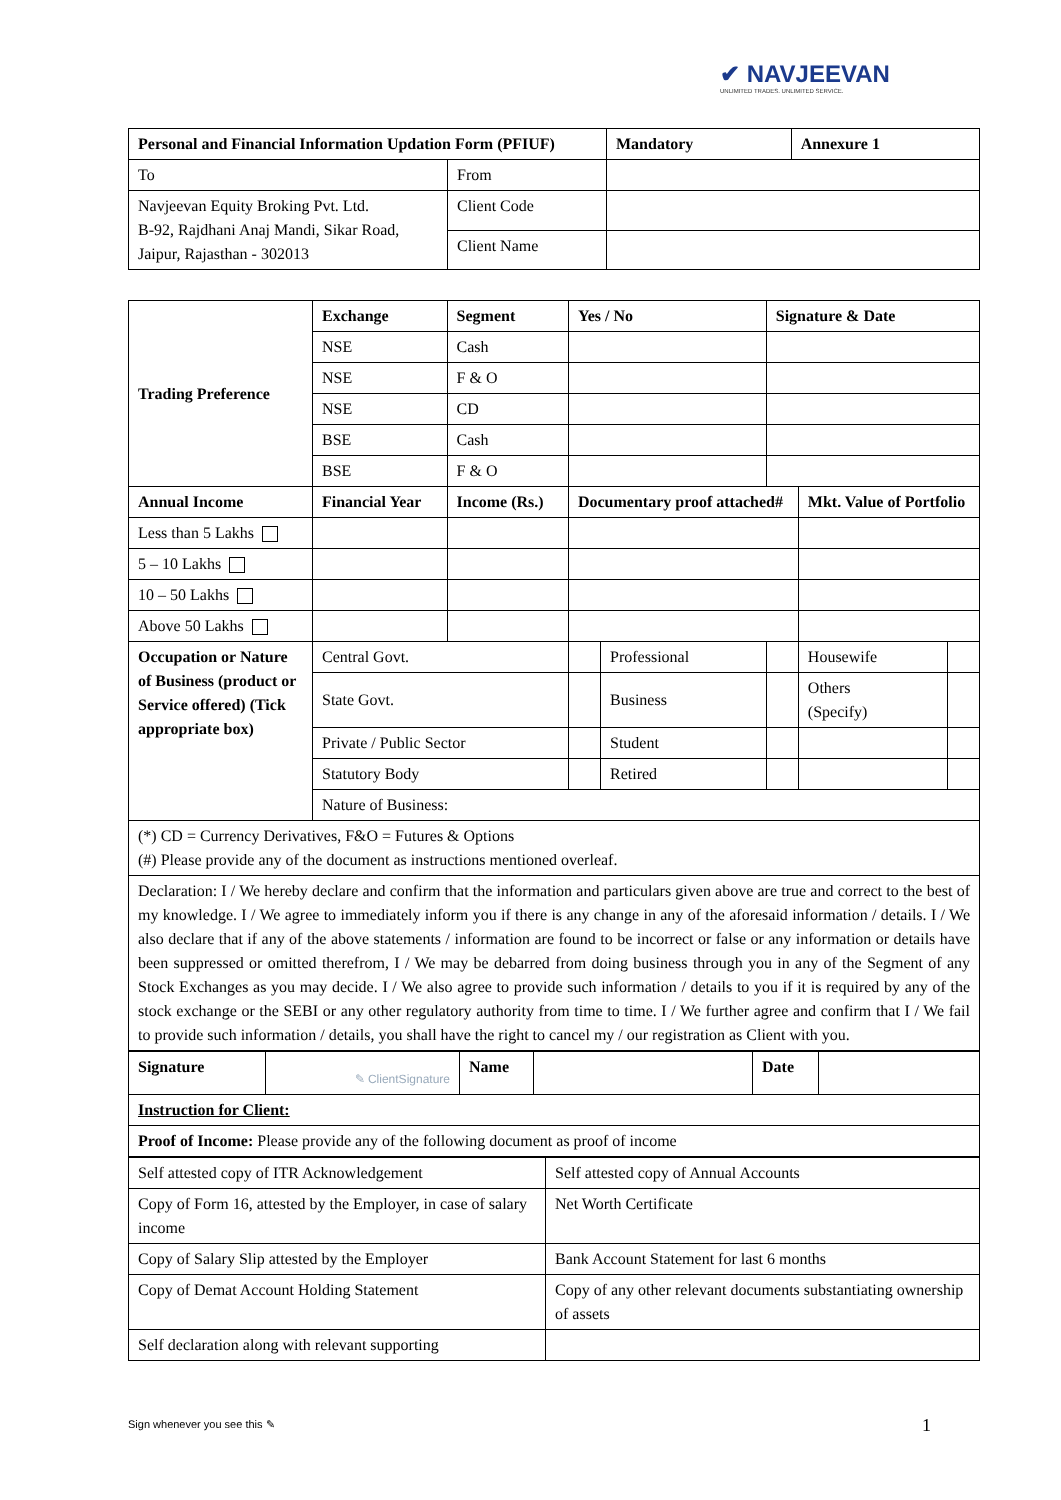✔ NAVJEEVAN
UNLIMITED TRADES. UNLIMITED SERVICE.
| Personal and Financial Information Updation Form (PFIUF) | | | Mandatory | Annexure 1 |
| To | From | | | |
| Navjeevan Equity Broking Pvt. Ltd. B-92, Rajdhani Anaj Mandi, Sikar Road, Jaipur, Rajasthan - 302013 | Client Code | | | |
| | Client Name | | | |
| Trading Preference | Exchange | Segment | Yes / No | | Signature & Date | | |
| | NSE | Cash | | | | | |
| | NSE | F & O | | | | | |
| | NSE | CD | | | | | |
| | BSE | Cash | | | | | |
| | BSE | F & O | | | | | |
| Annual Income | Financial Year | Income (Rs.) | Documentary proof attached# | | | Mkt. Value of Portfolio | |
| Less than 5 Lakhs | | | | | | | |
| 5 – 10 Lakhs | | | | | | | |
| 10 – 50 Lakhs | | | | | | | |
| Above 50 Lakhs | | | | | | | |
| Occupation or Nature of Business (product or Service offered) (Tick appropriate box) | Central Govt. | | | Professional | | Housewife | |
| | State Govt. | | | Business | | Others (Specify) | |
| | Private / Public Sector | | | Student | | | |
| | Statutory Body | | | Retired | | | |
| | Nature of Business: | | | | | | |
| (*) CD = Currency Derivatives, F&O = Futures & Options (#) Please provide any of the document as instructions mentioned overleaf. | | | | | | | |
| Declaration: I / We hereby declare and confirm that the information and particulars given above are true and correct to the best of my knowledge. I / We agree to immediately inform you if there is any change in any of the aforesaid information / details. I / We also declare that if any of the above statements / information are found to be incorrect or false or any information or details have been suppressed or omitted therefrom, I / We may be debarred from doing business through you in any of the Segment of any Stock Exchanges as you may decide. I / We also agree to provide such information / details to you if it is required by any of the stock exchange or the SEBI or any other regulatory authority from time to time. I / We further agree and confirm that I / We fail to provide such information / details, you shall have the right to cancel my / our registration as Client with you. | | | | | | | |
| Signature | ✎ ClientSignature | Name | | Date | |
| Instruction for Client: | | | | | |
| Proof of Income: Please provide any of the following document as proof of income | | | | | |
| Self attested copy of ITR Acknowledgement | Self attested copy of Annual Accounts |
| Copy of Form 16, attested by the Employer, in case of salary income | Net Worth Certificate |
| Copy of Salary Slip attested by the Employer | Bank Account Statement for last 6 months |
| Copy of Demat Account Holding Statement | Copy of any other relevant documents substantiating ownership of assets |
| Self declaration along with relevant supporting | |
Sign whenever you see this ✎ 1